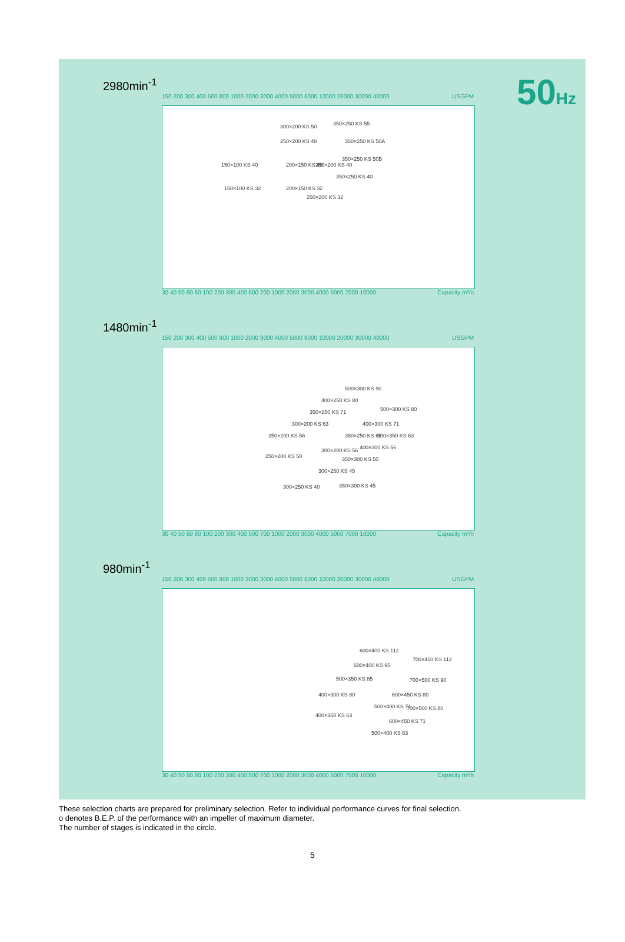50Hz
2980min<sup>-1</sup>
150 200 300 400 500 800 1000 2000 3000 4000 5000 8000 10000 20000 30000 40000 USGPM
300×200 KS 50 350×250 KS 55
250×200 KS 48 350×250 KS 50A
150×100 KS 40 200×150 KS 40 250×200 KS 40
350×250 KS 50B
350×250 KS 40
150×100 KS 32 200×150 KS 32
250×200 KS 32
30 40 50 60 80 100 200 300 400 500 700 1000 2000 3000 4000 5000 7000 10000 Capacity m³/h
1480min<sup>-1</sup>
150 200 300 400 500 800 1000 2000 3000 4000 5000 8000 10000 20000 30000 40000 USGPM
500×300 KS 90
400×250 KS 80
350×250 KS 71 500×300 KS 80
300×200 KS 63 400×300 KS 71
250×200 KS 56 350×250 KS 63 500×350 KS 63
400×300 KS 56 300×200 KS 56
250×200 KS 50 350×300 KS 50
300×250 KS 45
300×250 KS 40 350×300 KS 45
30 40 50 60 80 100 200 300 400 500 700 1000 2000 3000 4000 5000 7000 10000 Capacity m³/h
980min<sup>-1</sup>
150 200 300 400 500 800 1000 2000 3000 4000 5000 8000 10000 20000 30000 40000 USGPM
600×400 KS 112
700×450 KS 112
600×400 KS 95
500×350 KS 85 700×500 KS 90
400×300 KS 80 600×450 KS 80
500×400 KS 71 700×500 KS 80
400×350 KS 63
600×450 KS 71
500×400 KS 63
30 40 50 60 80 100 200 300 400 500 700 1000 2000 3000 4000 5000 7000 10000 Capacity m³/h
These selection charts are prepared for preliminary selection. Refer to individual performance curves for final selection.
o denotes B.E.P. of the performance with an impeller of maximum diameter.
The number of stages is indicated in the circle.
5